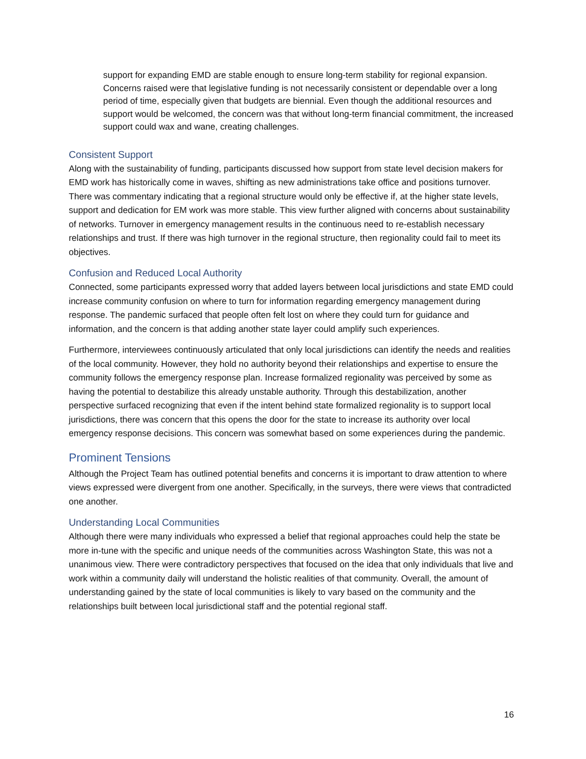support for expanding EMD are stable enough to ensure long-term stability for regional expansion. Concerns raised were that legislative funding is not necessarily consistent or dependable over a long period of time, especially given that budgets are biennial. Even though the additional resources and support would be welcomed, the concern was that without long-term financial commitment, the increased support could wax and wane, creating challenges.
Consistent Support
Along with the sustainability of funding, participants discussed how support from state level decision makers for EMD work has historically come in waves, shifting as new administrations take office and positions turnover. There was commentary indicating that a regional structure would only be effective if, at the higher state levels, support and dedication for EM work was more stable. This view further aligned with concerns about sustainability of networks. Turnover in emergency management results in the continuous need to re-establish necessary relationships and trust. If there was high turnover in the regional structure, then regionality could fail to meet its objectives.
Confusion and Reduced Local Authority
Connected, some participants expressed worry that added layers between local jurisdictions and state EMD could increase community confusion on where to turn for information regarding emergency management during response. The pandemic surfaced that people often felt lost on where they could turn for guidance and information, and the concern is that adding another state layer could amplify such experiences.
Furthermore, interviewees continuously articulated that only local jurisdictions can identify the needs and realities of the local community. However, they hold no authority beyond their relationships and expertise to ensure the community follows the emergency response plan. Increase formalized regionality was perceived by some as having the potential to destabilize this already unstable authority. Through this destabilization, another perspective surfaced recognizing that even if the intent behind state formalized regionality is to support local jurisdictions, there was concern that this opens the door for the state to increase its authority over local emergency response decisions. This concern was somewhat based on some experiences during the pandemic.
Prominent Tensions
Although the Project Team has outlined potential benefits and concerns it is important to draw attention to where views expressed were divergent from one another. Specifically, in the surveys, there were views that contradicted one another.
Understanding Local Communities
Although there were many individuals who expressed a belief that regional approaches could help the state be more in-tune with the specific and unique needs of the communities across Washington State, this was not a unanimous view. There were contradictory perspectives that focused on the idea that only individuals that live and work within a community daily will understand the holistic realities of that community. Overall, the amount of understanding gained by the state of local communities is likely to vary based on the community and the relationships built between local jurisdictional staff and the potential regional staff.
16